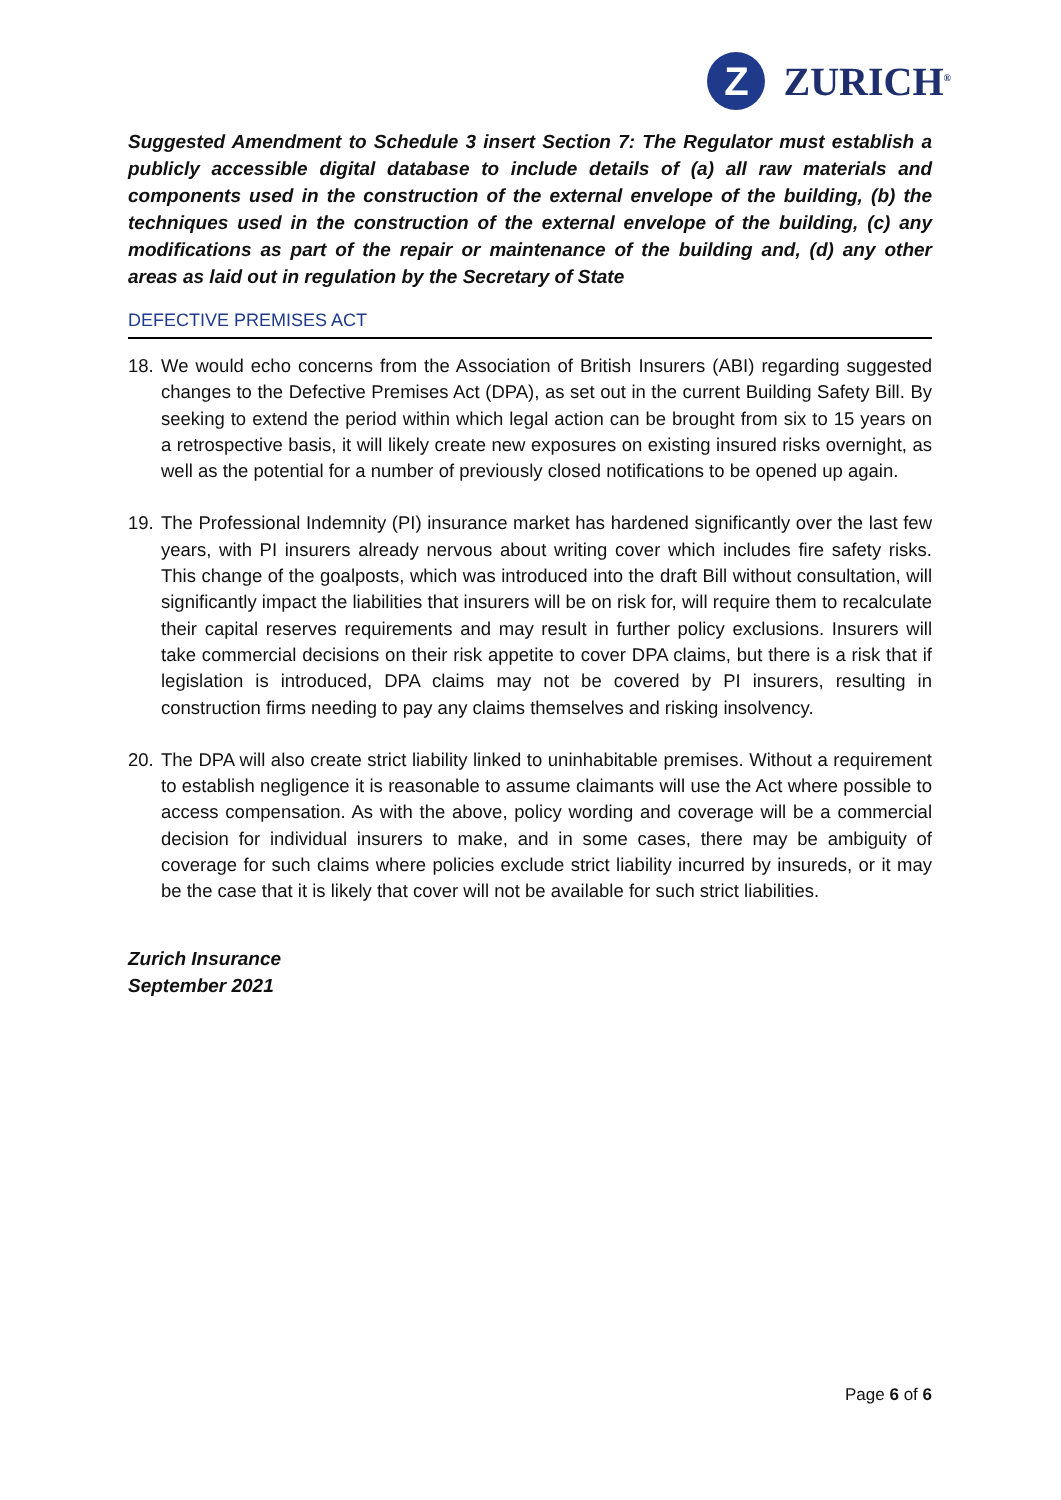Z
ZURICH<sup>®</sup>
Suggested Amendment to Schedule 3 insert Section 7: The Regulator must establish a publicly accessible digital database to include details of (a) all raw materials and components used in the construction of the external envelope of the building, (b) the techniques used in the construction of the external envelope of the building, (c) any modifications as part of the repair or maintenance of the building and, (d) any other areas as laid out in regulation by the Secretary of State
DEFECTIVE PREMISES ACT
18. We would echo concerns from the Association of British Insurers (ABI) regarding suggested changes to the Defective Premises Act (DPA), as set out in the current Building Safety Bill. By seeking to extend the period within which legal action can be brought from six to 15 years on a retrospective basis, it will likely create new exposures on existing insured risks overnight, as well as the potential for a number of previously closed notifications to be opened up again.
19. The Professional Indemnity (PI) insurance market has hardened significantly over the last few years, with PI insurers already nervous about writing cover which includes fire safety risks. This change of the goalposts, which was introduced into the draft Bill without consultation, will significantly impact the liabilities that insurers will be on risk for, will require them to recalculate their capital reserves requirements and may result in further policy exclusions. Insurers will take commercial decisions on their risk appetite to cover DPA claims, but there is a risk that if legislation is introduced, DPA claims may not be covered by PI insurers, resulting in construction firms needing to pay any claims themselves and risking insolvency.
20. The DPA will also create strict liability linked to uninhabitable premises. Without a requirement to establish negligence it is reasonable to assume claimants will use the Act where possible to access compensation. As with the above, policy wording and coverage will be a commercial decision for individual insurers to make, and in some cases, there may be ambiguity of coverage for such claims where policies exclude strict liability incurred by insureds, or it may be the case that it is likely that cover will not be available for such strict liabilities.
Zurich Insurance
September 2021
Page 6 of 6